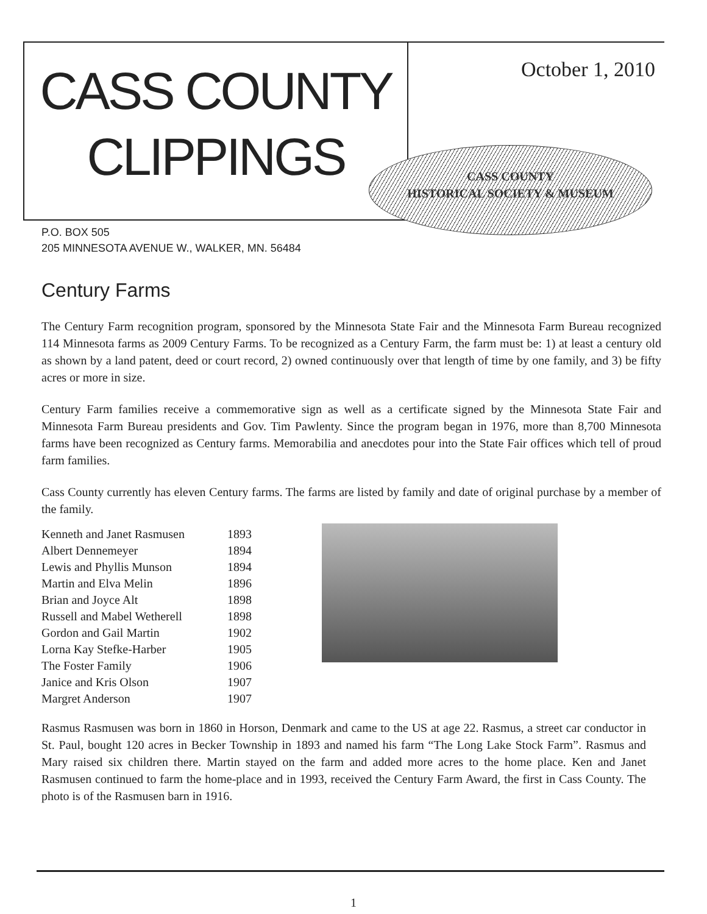CASS COUNTY
CLIPPINGS
October 1, 2010
CASS COUNTY
HISTORICAL SOCIETY & MUSEUM
P.O. BOX 505
205 MINNESOTA AVENUE W., WALKER, MN. 56484
Century Farms
The Century Farm recognition program, sponsored by the Minnesota State Fair and the Minnesota Farm Bureau recognized 114 Minnesota farms as 2009 Century Farms. To be recognized as a Century Farm, the farm must be: 1) at least a century old as shown by a land patent, deed or court record, 2) owned continuously over that length of time by one family, and 3) be fifty acres or more in size.
Century Farm families receive a commemorative sign as well as a certificate signed by the Minnesota State Fair and Minnesota Farm Bureau presidents and Gov. Tim Pawlenty. Since the program began in 1976, more than 8,700 Minnesota farms have been recognized as Century farms. Memorabilia and anecdotes pour into the State Fair offices which tell of proud farm families.
Cass County currently has eleven Century farms. The farms are listed by family and date of original purchase by a member of the family.
| Kenneth and Janet Rasmusen | 1893 |
| Albert Dennemeyer | 1894 |
| Lewis and Phyllis Munson | 1894 |
| Martin and Elva Melin | 1896 |
| Brian and Joyce Alt | 1898 |
| Russell and Mabel Wetherell | 1898 |
| Gordon and Gail Martin | 1902 |
| Lorna Kay Stefke-Harber | 1905 |
| The Foster Family | 1906 |
| Janice and Kris Olson | 1907 |
| Margret Anderson | 1907 |
Rasmus Rasmusen was born in 1860 in Horson, Denmark and came to the US at age 22. Rasmus, a street car conductor in St. Paul, bought 120 acres in Becker Township in 1893 and named his farm “The Long Lake Stock Farm”. Rasmus and Mary raised six children there. Martin stayed on the farm and added more acres to the home place. Ken and Janet Rasmusen continued to farm the home-place and in 1993, received the Century Farm Award, the first in Cass County. The photo is of the Rasmusen barn in 1916.
1